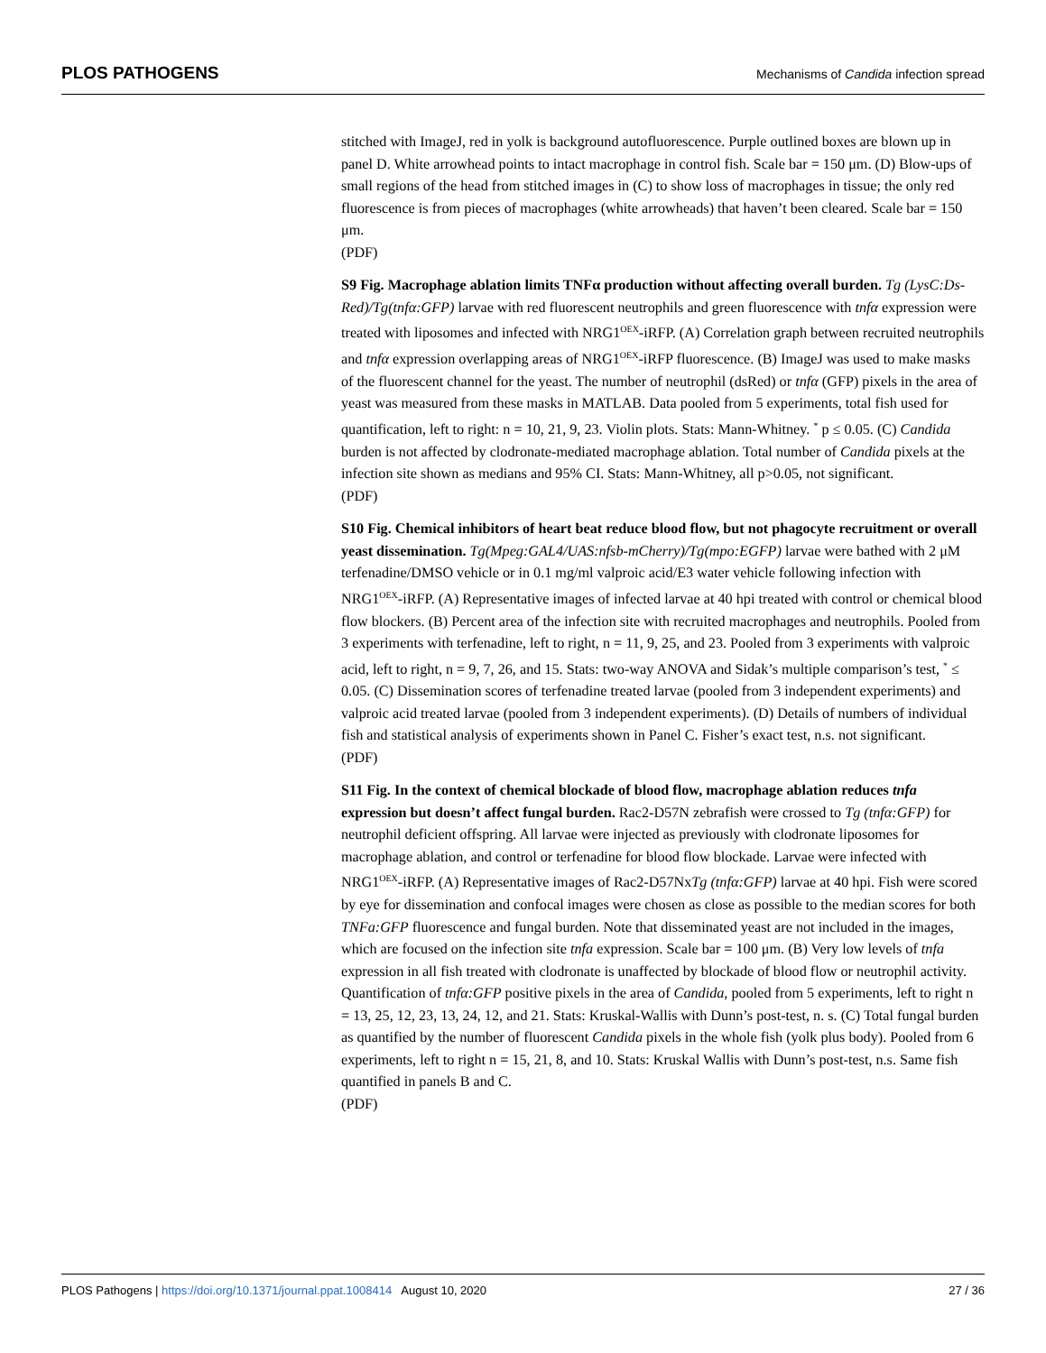PLOS PATHOGENS Mechanisms of Candida infection spread
stitched with ImageJ, red in yolk is background autofluorescence. Purple outlined boxes are blown up in panel D. White arrowhead points to intact macrophage in control fish. Scale bar = 150 μm. (D) Blow-ups of small regions of the head from stitched images in (C) to show loss of macrophages in tissue; the only red fluorescence is from pieces of macrophages (white arrowheads) that haven’t been cleared. Scale bar = 150 μm.
(PDF)
S9 Fig. Macrophage ablation limits TNFα production without affecting overall burden. Tg (LysC:Ds-Red)/Tg(tnfα:GFP) larvae with red fluorescent neutrophils and green fluorescence with tnfα expression were treated with liposomes and infected with NRG1<sup>OEX</sup>-iRFP. (A) Correlation graph between recruited neutrophils and tnfα expression overlapping areas of NRG1<sup>OEX</sup>-iRFP fluorescence. (B) ImageJ was used to make masks of the fluorescent channel for the yeast. The number of neutrophil (dsRed) or tnfα (GFP) pixels in the area of yeast was measured from these masks in MATLAB. Data pooled from 5 experiments, total fish used for quantification, left to right: n = 10, 21, 9, 23. Violin plots. Stats: Mann-Whitney. <sup>*</sup> p ≤ 0.05. (C) Candida burden is not affected by clodronate-mediated macrophage ablation. Total number of Candida pixels at the infection site shown as medians and 95% CI. Stats: Mann-Whitney, all p>0.05, not significant.
(PDF)
S10 Fig. Chemical inhibitors of heart beat reduce blood flow, but not phagocyte recruitment or overall yeast dissemination. Tg(Mpeg:GAL4/UAS:nfsb-mCherry)/Tg(mpo:EGFP) larvae were bathed with 2 μM terfenadine/DMSO vehicle or in 0.1 mg/ml valproic acid/E3 water vehicle following infection with NRG1<sup>OEX</sup>-iRFP. (A) Representative images of infected larvae at 40 hpi treated with control or chemical blood flow blockers. (B) Percent area of the infection site with recruited macrophages and neutrophils. Pooled from 3 experiments with terfenadine, left to right, n = 11, 9, 25, and 23. Pooled from 3 experiments with valproic acid, left to right, n = 9, 7, 26, and 15. Stats: two-way ANOVA and Sidak’s multiple comparison’s test, <sup>*</sup> ≤ 0.05. (C) Dissemination scores of terfenadine treated larvae (pooled from 3 independent experiments) and valproic acid treated larvae (pooled from 3 independent experiments). (D) Details of numbers of individual fish and statistical analysis of experiments shown in Panel C. Fisher’s exact test, n.s. not significant.
(PDF)
S11 Fig. In the context of chemical blockade of blood flow, macrophage ablation reduces tnfa expression but doesn’t affect fungal burden. Rac2-D57N zebrafish were crossed to Tg (tnfα:GFP) for neutrophil deficient offspring. All larvae were injected as previously with clodronate liposomes for macrophage ablation, and control or terfenadine for blood flow blockade. Larvae were infected with NRG1<sup>OEX</sup>-iRFP. (A) Representative images of Rac2-D57NxTg (tnfα:GFP) larvae at 40 hpi. Fish were scored by eye for dissemination and confocal images were chosen as close as possible to the median scores for both TNFa:GFP fluorescence and fungal burden. Note that disseminated yeast are not included in the images, which are focused on the infection site tnfa expression. Scale bar = 100 μm. (B) Very low levels of tnfa expression in all fish treated with clodronate is unaffected by blockade of blood flow or neutrophil activity. Quantification of tnfα:GFP positive pixels in the area of Candida, pooled from 5 experiments, left to right n = 13, 25, 12, 23, 13, 24, 12, and 21. Stats: Kruskal-Wallis with Dunn’s post-test, n. s. (C) Total fungal burden as quantified by the number of fluorescent Candida pixels in the whole fish (yolk plus body). Pooled from 6 experiments, left to right n = 15, 21, 8, and 10. Stats: Kruskal Wallis with Dunn’s post-test, n.s. Same fish quantified in panels B and C.
(PDF)
27 / 36 PLOS Pathogens | https://doi.org/10.1371/journal.ppat.1008414 August 10, 2020